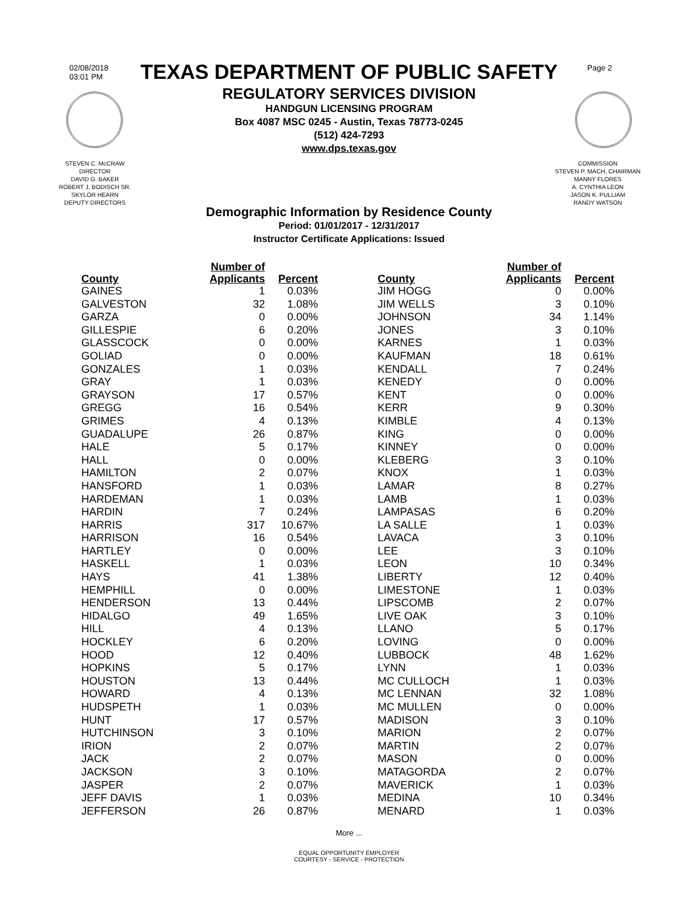02/08/2018
03:01 PM
Page 2
TEXAS DEPARTMENT OF PUBLIC SAFETY
REGULATORY SERVICES DIVISION
HANDGUN LICENSING PROGRAM
Box 4087 MSC 0245 - Austin, Texas 78773-0245
(512) 424-7293
www.dps.texas.gov
STEVEN C. McCRAW
DIRECTOR
DAVID G. BAKER
ROBERT J. BODISCH SR.
SKYLOR HEARN
DEPUTY DIRECTORS
COMMISSION
STEVEN P. MACH, CHAIRMAN
MANNY FLORES
A. CYNTHIA LEON
JASON K. PULLIAM
RANDY WATSON
Demographic Information by Residence County
Period: 01/01/2017 - 12/31/2017
Instructor Certificate Applications: Issued
| County | Number of Applicants | Percent |
| --- | --- | --- |
| GAINES | 1 | 0.03% |
| GALVESTON | 32 | 1.08% |
| GARZA | 0 | 0.00% |
| GILLESPIE | 6 | 0.20% |
| GLASSCOCK | 0 | 0.00% |
| GOLIAD | 0 | 0.00% |
| GONZALES | 1 | 0.03% |
| GRAY | 1 | 0.03% |
| GRAYSON | 17 | 0.57% |
| GREGG | 16 | 0.54% |
| GRIMES | 4 | 0.13% |
| GUADALUPE | 26 | 0.87% |
| HALE | 5 | 0.17% |
| HALL | 0 | 0.00% |
| HAMILTON | 2 | 0.07% |
| HANSFORD | 1 | 0.03% |
| HARDEMAN | 1 | 0.03% |
| HARDIN | 7 | 0.24% |
| HARRIS | 317 | 10.67% |
| HARRISON | 16 | 0.54% |
| HARTLEY | 0 | 0.00% |
| HASKELL | 1 | 0.03% |
| HAYS | 41 | 1.38% |
| HEMPHILL | 0 | 0.00% |
| HENDERSON | 13 | 0.44% |
| HIDALGO | 49 | 1.65% |
| HILL | 4 | 0.13% |
| HOCKLEY | 6 | 0.20% |
| HOOD | 12 | 0.40% |
| HOPKINS | 5 | 0.17% |
| HOUSTON | 13 | 0.44% |
| HOWARD | 4 | 0.13% |
| HUDSPETH | 1 | 0.03% |
| HUNT | 17 | 0.57% |
| HUTCHINSON | 3 | 0.10% |
| IRION | 2 | 0.07% |
| JACK | 2 | 0.07% |
| JACKSON | 3 | 0.10% |
| JASPER | 2 | 0.07% |
| JEFF DAVIS | 1 | 0.03% |
| JEFFERSON | 26 | 0.87% |
| County | Number of Applicants | Percent |
| --- | --- | --- |
| JIM HOGG | 0 | 0.00% |
| JIM WELLS | 3 | 0.10% |
| JOHNSON | 34 | 1.14% |
| JONES | 3 | 0.10% |
| KARNES | 1 | 0.03% |
| KAUFMAN | 18 | 0.61% |
| KENDALL | 7 | 0.24% |
| KENEDY | 0 | 0.00% |
| KENT | 0 | 0.00% |
| KERR | 9 | 0.30% |
| KIMBLE | 4 | 0.13% |
| KING | 0 | 0.00% |
| KINNEY | 0 | 0.00% |
| KLEBERG | 3 | 0.10% |
| KNOX | 1 | 0.03% |
| LAMAR | 8 | 0.27% |
| LAMB | 1 | 0.03% |
| LAMPASAS | 6 | 0.20% |
| LA SALLE | 1 | 0.03% |
| LAVACA | 3 | 0.10% |
| LEE | 3 | 0.10% |
| LEON | 10 | 0.34% |
| LIBERTY | 12 | 0.40% |
| LIMESTONE | 1 | 0.03% |
| LIPSCOMB | 2 | 0.07% |
| LIVE OAK | 3 | 0.10% |
| LLANO | 5 | 0.17% |
| LOVING | 0 | 0.00% |
| LUBBOCK | 48 | 1.62% |
| LYNN | 1 | 0.03% |
| MC CULLOCH | 1 | 0.03% |
| MC LENNAN | 32 | 1.08% |
| MC MULLEN | 0 | 0.00% |
| MADISON | 3 | 0.10% |
| MARION | 2 | 0.07% |
| MARTIN | 2 | 0.07% |
| MASON | 0 | 0.00% |
| MATAGORDA | 2 | 0.07% |
| MAVERICK | 1 | 0.03% |
| MEDINA | 10 | 0.34% |
| MENARD | 1 | 0.03% |
More ...
EQUAL OPPORTUNITY EMPLOYER
COURTESY - SERVICE - PROTECTION